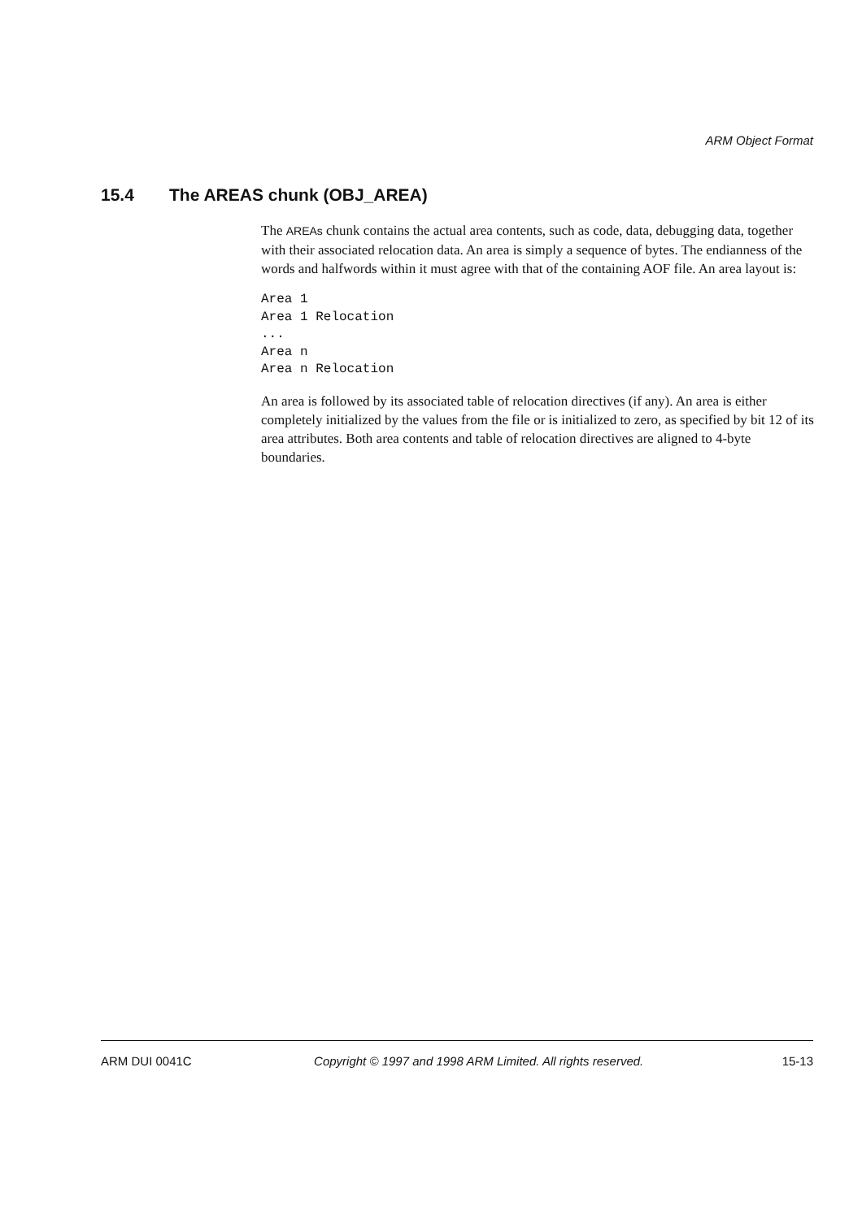ARM Object Format
15.4 The AREAS chunk (OBJ_AREA)
The AREAs chunk contains the actual area contents, such as code, data, debugging data, together with their associated relocation data. An area is simply a sequence of bytes. The endianness of the words and halfwords within it must agree with that of the containing AOF file. An area layout is:
Area 1
Area 1 Relocation
...
Area n
Area n Relocation
An area is followed by its associated table of relocation directives (if any). An area is either completely initialized by the values from the file or is initialized to zero, as specified by bit 12 of its area attributes. Both area contents and table of relocation directives are aligned to 4-byte boundaries.
ARM DUI 0041C Copyright © 1997 and 1998 ARM Limited. All rights reserved. 15-13